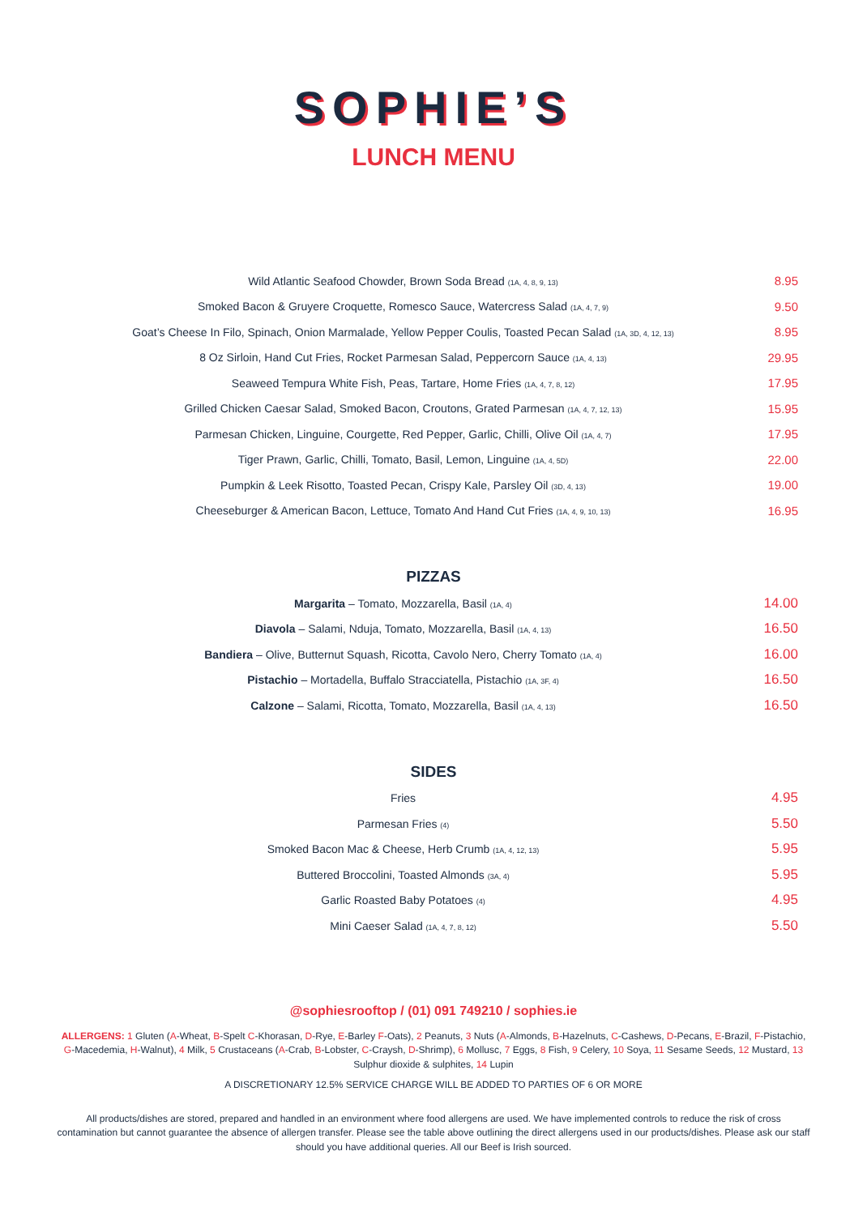SOPHIE’S
LUNCH MENU
| Wild Atlantic Seafood Chowder, Brown Soda Bread (1A, 4, 8, 9, 13) | 8.95 |
| Smoked Bacon & Gruyere Croquette, Romesco Sauce, Watercress Salad (1A, 4, 7, 9) | 9.50 |
| Goat’s Cheese In Filo, Spinach, Onion Marmalade, Yellow Pepper Coulis, Toasted Pecan Salad (1A, 3D, 4, 12, 13) | 8.95 |
| 8 Oz Sirloin, Hand Cut Fries, Rocket Parmesan Salad, Peppercorn Sauce (1A, 4, 13) | 29.95 |
| Seaweed Tempura White Fish, Peas, Tartare, Home Fries (1A, 4, 7, 8, 12) | 17.95 |
| Grilled Chicken Caesar Salad, Smoked Bacon, Croutons, Grated Parmesan (1A, 4, 7, 12, 13) | 15.95 |
| Parmesan Chicken, Linguine, Courgette, Red Pepper, Garlic, Chilli, Olive Oil (1A, 4, 7) | 17.95 |
| Tiger Prawn, Garlic, Chilli, Tomato, Basil, Lemon, Linguine (1A, 4, 5D) | 22.00 |
| Pumpkin & Leek Risotto, Toasted Pecan, Crispy Kale, Parsley Oil (3D, 4, 13) | 19.00 |
| Cheeseburger & American Bacon, Lettuce, Tomato And Hand Cut Fries (1A, 4, 9, 10, 13) | 16.95 |
PIZZAS
| Margarita – Tomato, Mozzarella, Basil (1A, 4) | 14.00 |
| Diavola – Salami, Nduja, Tomato, Mozzarella, Basil (1A, 4, 13) | 16.50 |
| Bandiera – Olive, Butternut Squash, Ricotta, Cavolo Nero, Cherry Tomato (1A, 4) | 16.00 |
| Pistachio – Mortadella, Buffalo Stracciatella, Pistachio (1A, 3F, 4) | 16.50 |
| Calzone – Salami, Ricotta, Tomato, Mozzarella, Basil (1A, 4, 13) | 16.50 |
SIDES
| Fries | 4.95 |
| Parmesan Fries (4) | 5.50 |
| Smoked Bacon Mac & Cheese, Herb Crumb (1A, 4, 12, 13) | 5.95 |
| Buttered Broccolini, Toasted Almonds (3A, 4) | 5.95 |
| Garlic Roasted Baby Potatoes (4) | 4.95 |
| Mini Caeser Salad (1A, 4, 7, 8, 12) | 5.50 |
@sophiesrooftop / (01) 091 749210 / sophies.ie
ALLERGENS: 1 Gluten (A-Wheat, B-Spelt C-Khorasan, D-Rye, E-Barley F-Oats), 2 Peanuts, 3 Nuts (A-Almonds, B-Hazelnuts, C-Cashews, D-Pecans, E-Brazil, F-Pistachio, G-Macedemia, H-Walnut), 4 Milk, 5 Crustaceans (A-Crab, B-Lobster, C-Craysh, D-Shrimp), 6 Mollusc, 7 Eggs, 8 Fish, 9 Celery, 10 Soya, 11 Sesame Seeds, 12 Mustard, 13 Sulphur dioxide & sulphites, 14 Lupin
A DISCRETIONARY 12.5% SERVICE CHARGE WILL BE ADDED TO PARTIES OF 6 OR MORE
All products/dishes are stored, prepared and handled in an environment where food allergens are used. We have implemented controls to reduce the risk of cross contamination but cannot guarantee the absence of allergen transfer. Please see the table above outlining the direct allergens used in our products/dishes. Please ask our staff should you have additional queries. All our Beef is Irish sourced.